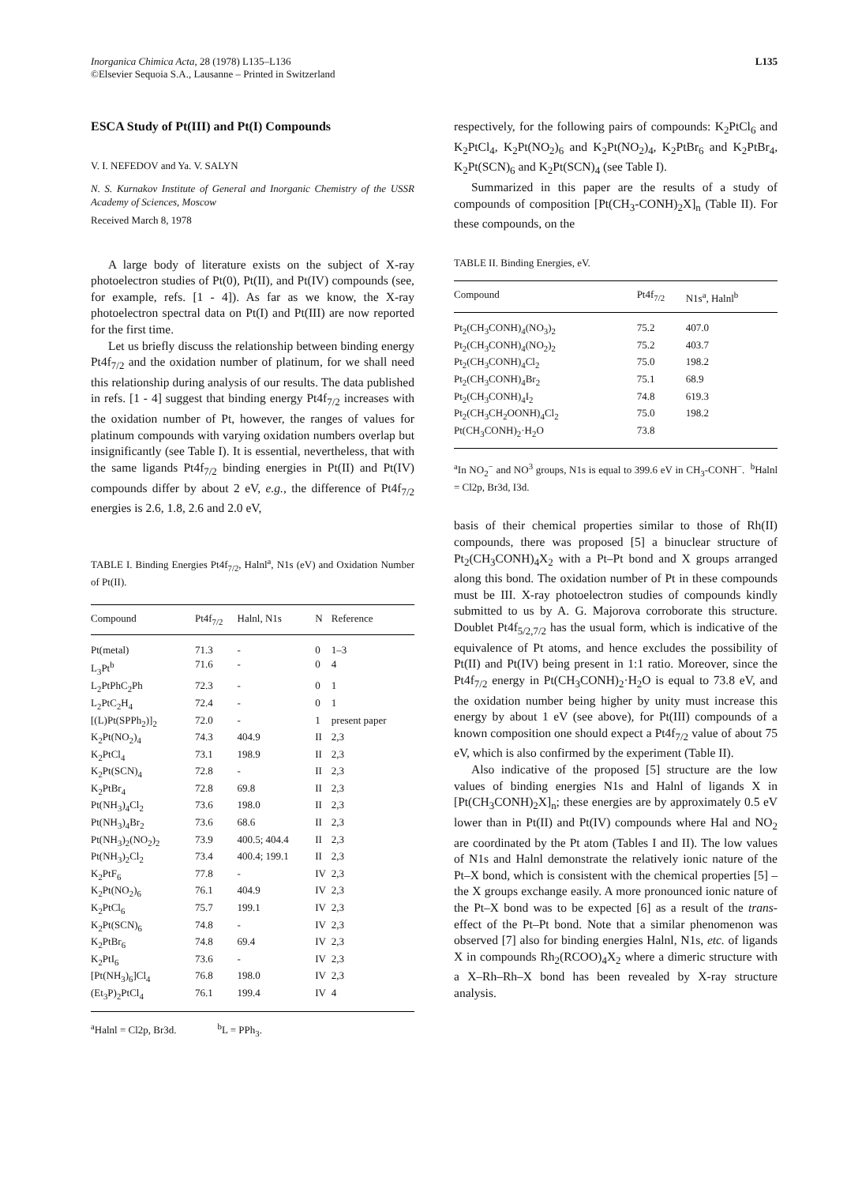Inorganica Chimica Acta, 28 (1978) L135–L136
©Elsevier Sequoia S.A., Lausanne – Printed in Switzerland
L135
ESCA Study of Pt(III) and Pt(I) Compounds
V. I. NEFEDOV and Ya. V. SALYN
N. S. Kurnakov Institute of General and Inorganic Chemistry of the USSR Academy of Sciences, Moscow
Received March 8, 1978
A large body of literature exists on the subject of X-ray photoelectron studies of Pt(0), Pt(II), and Pt(IV) compounds (see, for example, refs. [1 - 4]). As far as we know, the X-ray photoelectron spectral data on Pt(I) and Pt(III) are now reported for the first time.
Let us briefly discuss the relationship between binding energy Pt4f<sub>7/2</sub> and the oxidation number of platinum, for we shall need this relationship during analysis of our results. The data published in refs. [1 - 4] suggest that binding energy Pt4f<sub>7/2</sub> increases with the oxidation number of Pt, however, the ranges of values for platinum compounds with varying oxidation numbers overlap but insignificantly (see Table I). It is essential, nevertheless, that with the same ligands Pt4f<sub>7/2</sub> binding energies in Pt(II) and Pt(IV) compounds differ by about 2 eV, e.g., the difference of Pt4f<sub>7/2</sub> energies is 2.6, 1.8, 2.6 and 2.0 eV,
TABLE I. Binding Energies Pt4f<sub>7/2</sub>, Halnl<sup>a</sup>, N1s (eV) and Oxidation Number of Pt(II).
| Compound | Pt4f<sub>7/2</sub> | Halnl, N1s | N | Reference |
| --- | --- | --- | --- | --- |
| Pt(metal) | 71.3 | - | 0 | 1–3 |
| L<sub>3</sub>Pt<sup>b</sup> | 71.6 | - | 0 | 4 |
| L<sub>2</sub>PtPhC<sub>2</sub>Ph | 72.3 | - | 0 | 1 |
| L<sub>2</sub>PtC<sub>2</sub>H<sub>4</sub> | 72.4 | - | 0 | 1 |
| [(L)Pt(SPPh<sub>2</sub>)]<sub>2</sub> | 72.0 | - | 1 | present paper |
| K<sub>2</sub>Pt(NO<sub>2</sub>)<sub>4</sub> | 74.3 | 404.9 | II | 2,3 |
| K<sub>2</sub>PtCl<sub>4</sub> | 73.1 | 198.9 | II | 2,3 |
| K<sub>2</sub>Pt(SCN)<sub>4</sub> | 72.8 | - | II | 2,3 |
| K<sub>2</sub>PtBr<sub>4</sub> | 72.8 | 69.8 | II | 2,3 |
| Pt(NH<sub>3</sub>)<sub>4</sub>Cl<sub>2</sub> | 73.6 | 198.0 | II | 2,3 |
| Pt(NH<sub>3</sub>)<sub>4</sub>Br<sub>2</sub> | 73.6 | 68.6 | II | 2,3 |
| Pt(NH<sub>3</sub>)<sub>2</sub>(NO<sub>2</sub>)<sub>2</sub> | 73.9 | 400.5; 404.4 | II | 2,3 |
| Pt(NH<sub>3</sub>)<sub>2</sub>Cl<sub>2</sub> | 73.4 | 400.4; 199.1 | II | 2,3 |
| K<sub>2</sub>PtF<sub>6</sub> | 77.8 | - | IV | 2,3 |
| K<sub>2</sub>Pt(NO<sub>2</sub>)<sub>6</sub> | 76.1 | 404.9 | IV | 2,3 |
| K<sub>2</sub>PtCl<sub>6</sub> | 75.7 | 199.1 | IV | 2,3 |
| K<sub>2</sub>Pt(SCN)<sub>6</sub> | 74.8 | - | IV | 2,3 |
| K<sub>2</sub>PtBr<sub>6</sub> | 74.8 | 69.4 | IV | 2,3 |
| K<sub>2</sub>PtI<sub>6</sub> | 73.6 | - | IV | 2,3 |
| [Pt(NH<sub>3</sub>)<sub>6</sub>]Cl<sub>4</sub> | 76.8 | 198.0 | IV | 2,3 |
| (Et<sub>3</sub>P)<sub>2</sub>PtCl<sub>4</sub> | 76.1 | 199.4 | IV | 4 |
<sup>a</sup> Halnl = Cl2p, Br3d. <sup>b</sup>L = PPh<sub>3</sub>.
respectively, for the following pairs of compounds: K<sub>2</sub>PtCl<sub>6</sub> and K<sub>2</sub>PtCl<sub>4</sub>, K<sub>2</sub>Pt(NO<sub>2</sub>)<sub>6</sub> and K<sub>2</sub>Pt(NO<sub>2</sub>)<sub>4</sub>, K<sub>2</sub>PtBr<sub>6</sub> and K<sub>2</sub>PtBr<sub>4</sub>, K<sub>2</sub>Pt(SCN)<sub>6</sub> and K<sub>2</sub>Pt(SCN)<sub>4</sub> (see Table I).
Summarized in this paper are the results of a study of compounds of composition [Pt(CH<sub>3</sub>-CONH)<sub>2</sub>X]<sub>n</sub> (Table II). For these compounds, on the
TABLE II. Binding Energies, eV.
| Compound | Pt4f<sub>7/2</sub> | N1s<sup>a</sup>, Halnl<sup>b</sup> |
| --- | --- | --- |
| Pt<sub>2</sub>(CH<sub>3</sub>CONH)<sub>4</sub>(NO<sub>3</sub>)<sub>2</sub> | 75.2 | 407.0 |
| Pt<sub>2</sub>(CH<sub>3</sub>CONH)<sub>4</sub>(NO<sub>2</sub>)<sub>2</sub> | 75.2 | 403.7 |
| Pt<sub>2</sub>(CH<sub>3</sub>CONH)<sub>4</sub>Cl<sub>2</sub> | 75.0 | 198.2 |
| Pt<sub>2</sub>(CH<sub>3</sub>CONH)<sub>4</sub>Br<sub>2</sub> | 75.1 | 68.9 |
| Pt<sub>2</sub>(CH<sub>3</sub>CONH)<sub>4</sub>I<sub>2</sub> | 74.8 | 619.3 |
| Pt<sub>2</sub>(CH<sub>3</sub>CH<sub>2</sub>OONH)<sub>4</sub>Cl<sub>2</sub> | 75.0 | 198.2 |
| Pt(CH<sub>3</sub>CONH)<sub>2</sub>·H<sub>2</sub>O | 73.8 | |
<sup>a</sup> In NO<sub>2</sub><sup>−</sup> and NO<sup>3</sup> groups, N1s is equal to 399.6 eV in CH<sub>3</sub>-CONH<sup>−</sup>. <sup>b</sup>Halnl = Cl2p, Br3d, I3d.
basis of their chemical properties similar to those of Rh(II) compounds, there was proposed [5] a binuclear structure of Pt<sub>2</sub>(CH<sub>3</sub>CONH)<sub>4</sub>X<sub>2</sub> with a Pt–Pt bond and X groups arranged along this bond. The oxidation number of Pt in these compounds must be III. X-ray photoelectron studies of compounds kindly submitted to us by A. G. Majorova corroborate this structure. Doublet Pt4f<sub>5/2,7/2</sub> has the usual form, which is indicative of the equivalence of Pt atoms, and hence excludes the possibility of Pt(II) and Pt(IV) being present in 1:1 ratio. Moreover, since the Pt4f<sub>7/2</sub> energy in Pt(CH<sub>3</sub>CONH)<sub>2</sub>·H<sub>2</sub>O is equal to 73.8 eV, and the oxidation number being higher by unity must increase this energy by about 1 eV (see above), for Pt(III) compounds of a known composition one should expect a Pt4f<sub>7/2</sub> value of about 75 eV, which is also confirmed by the experiment (Table II).
Also indicative of the proposed [5] structure are the low values of binding energies N1s and Halnl of ligands X in [Pt(CH<sub>3</sub>CONH)<sub>2</sub>X]<sub>n</sub>; these energies are by approximately 0.5 eV lower than in Pt(II) and Pt(IV) compounds where Hal and NO<sub>2</sub> are coordinated by the Pt atom (Tables I and II). The low values of N1s and Halnl demonstrate the relatively ionic nature of the Pt–X bond, which is consistent with the chemical properties [5] – the X groups exchange easily. A more pronounced ionic nature of the Pt–X bond was to be expected [6] as a result of the trans-effect of the Pt–Pt bond. Note that a similar phenomenon was observed [7] also for binding energies Halnl, N1s, etc. of ligands X in compounds Rh<sub>2</sub>(RCOO)<sub>4</sub>X<sub>2</sub> where a dimeric structure with a X–Rh–Rh–X bond has been revealed by X-ray structure analysis.